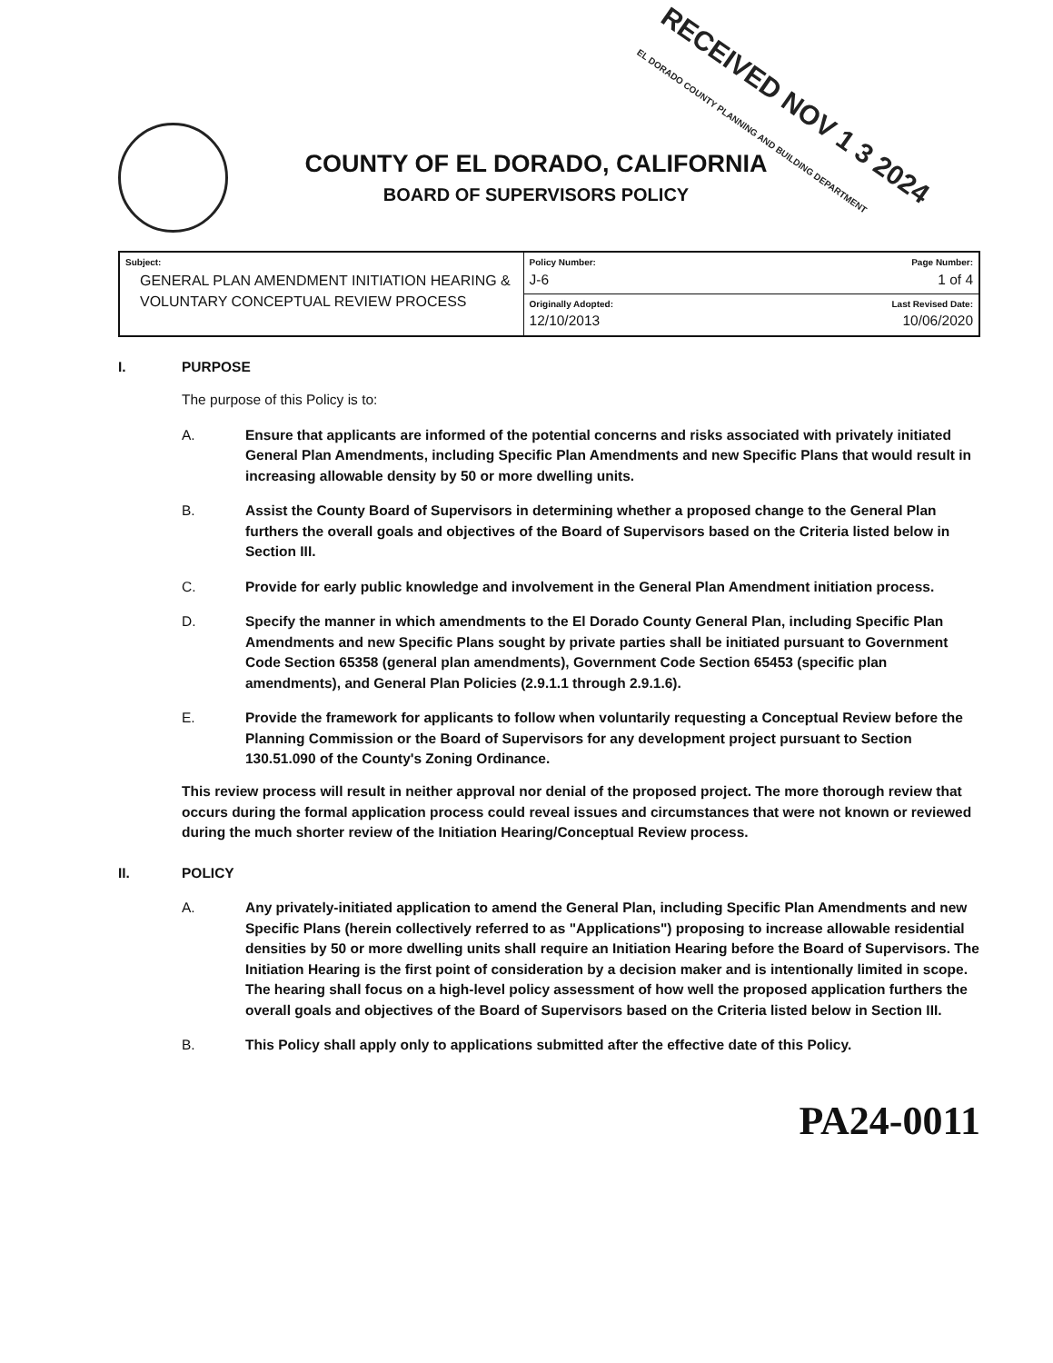RECEIVED NOV 1 3 2024
EL DORADO COUNTY PLANNING AND BUILDING DEPARTMENT
COUNTY OF EL DORADO, CALIFORNIA
BOARD OF SUPERVISORS POLICY
| Subject: GENERAL PLAN AMENDMENT INITIATION HEARING & VOLUNTARY CONCEPTUAL REVIEW PROCESS | Policy Number: J-6 | Page Number: 1 of 4 |
| | Originally Adopted: 12/10/2013 | Last Revised Date: 10/06/2020 |
I. PURPOSE
The purpose of this Policy is to:
A. Ensure that applicants are informed of the potential concerns and risks associated with privately initiated General Plan Amendments, including Specific Plan Amendments and new Specific Plans that would result in increasing allowable density by 50 or more dwelling units.
B. Assist the County Board of Supervisors in determining whether a proposed change to the General Plan furthers the overall goals and objectives of the Board of Supervisors based on the Criteria listed below in Section III.
C. Provide for early public knowledge and involvement in the General Plan Amendment initiation process.
D. Specify the manner in which amendments to the El Dorado County General Plan, including Specific Plan Amendments and new Specific Plans sought by private parties shall be initiated pursuant to Government Code Section 65358 (general plan amendments), Government Code Section 65453 (specific plan amendments), and General Plan Policies (2.9.1.1 through 2.9.1.6).
E. Provide the framework for applicants to follow when voluntarily requesting a Conceptual Review before the Planning Commission or the Board of Supervisors for any development project pursuant to Section 130.51.090 of the County's Zoning Ordinance.
This review process will result in neither approval nor denial of the proposed project. The more thorough review that occurs during the formal application process could reveal issues and circumstances that were not known or reviewed during the much shorter review of the Initiation Hearing/Conceptual Review process.
II. POLICY
A. Any privately-initiated application to amend the General Plan, including Specific Plan Amendments and new Specific Plans (herein collectively referred to as "Applications") proposing to increase allowable residential densities by 50 or more dwelling units shall require an Initiation Hearing before the Board of Supervisors. The Initiation Hearing is the first point of consideration by a decision maker and is intentionally limited in scope. The hearing shall focus on a high-level policy assessment of how well the proposed application furthers the overall goals and objectives of the Board of Supervisors based on the Criteria listed below in Section III.
B. This Policy shall apply only to applications submitted after the effective date of this Policy.
PA24-0011